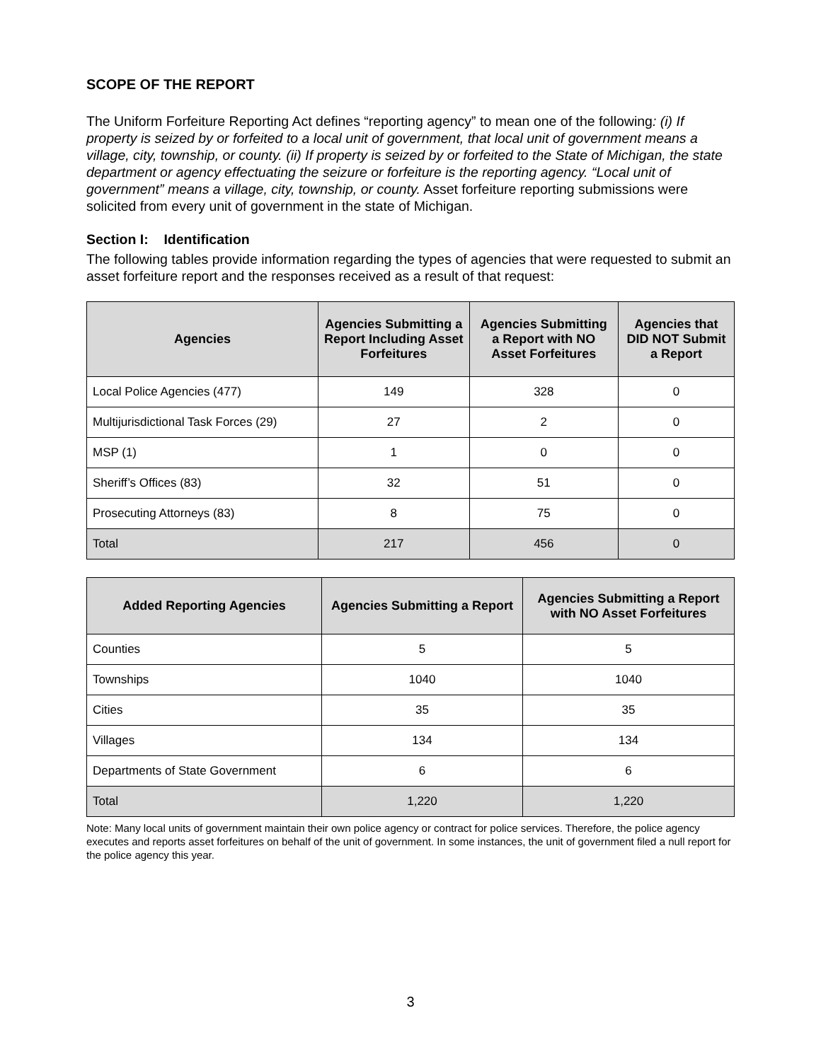SCOPE OF THE REPORT
The Uniform Forfeiture Reporting Act defines “reporting agency” to mean one of the following: (i) If property is seized by or forfeited to a local unit of government, that local unit of government means a village, city, township, or county. (ii) If property is seized by or forfeited to the State of Michigan, the state department or agency effectuating the seizure or forfeiture is the reporting agency. “Local unit of government” means a village, city, township, or county. Asset forfeiture reporting submissions were solicited from every unit of government in the state of Michigan.
Section I: Identification
The following tables provide information regarding the types of agencies that were requested to submit an asset forfeiture report and the responses received as a result of that request:
| Agencies | Agencies Submitting a Report Including Asset Forfeitures | Agencies Submitting a Report with NO Asset Forfeitures | Agencies that DID NOT Submit a Report |
| --- | --- | --- | --- |
| Local Police Agencies (477) | 149 | 328 | 0 |
| Multijurisdictional Task Forces (29) | 27 | 2 | 0 |
| MSP (1) | 1 | 0 | 0 |
| Sheriff’s Offices (83) | 32 | 51 | 0 |
| Prosecuting Attorneys (83) | 8 | 75 | 0 |
| Total | 217 | 456 | 0 |
| Added Reporting Agencies | Agencies Submitting a Report | Agencies Submitting a Report with NO Asset Forfeitures |
| --- | --- | --- |
| Counties | 5 | 5 |
| Townships | 1040 | 1040 |
| Cities | 35 | 35 |
| Villages | 134 | 134 |
| Departments of State Government | 6 | 6 |
| Total | 1,220 | 1,220 |
Note: Many local units of government maintain their own police agency or contract for police services. Therefore, the police agency executes and reports asset forfeitures on behalf of the unit of government. In some instances, the unit of government filed a null report for the police agency this year.
3